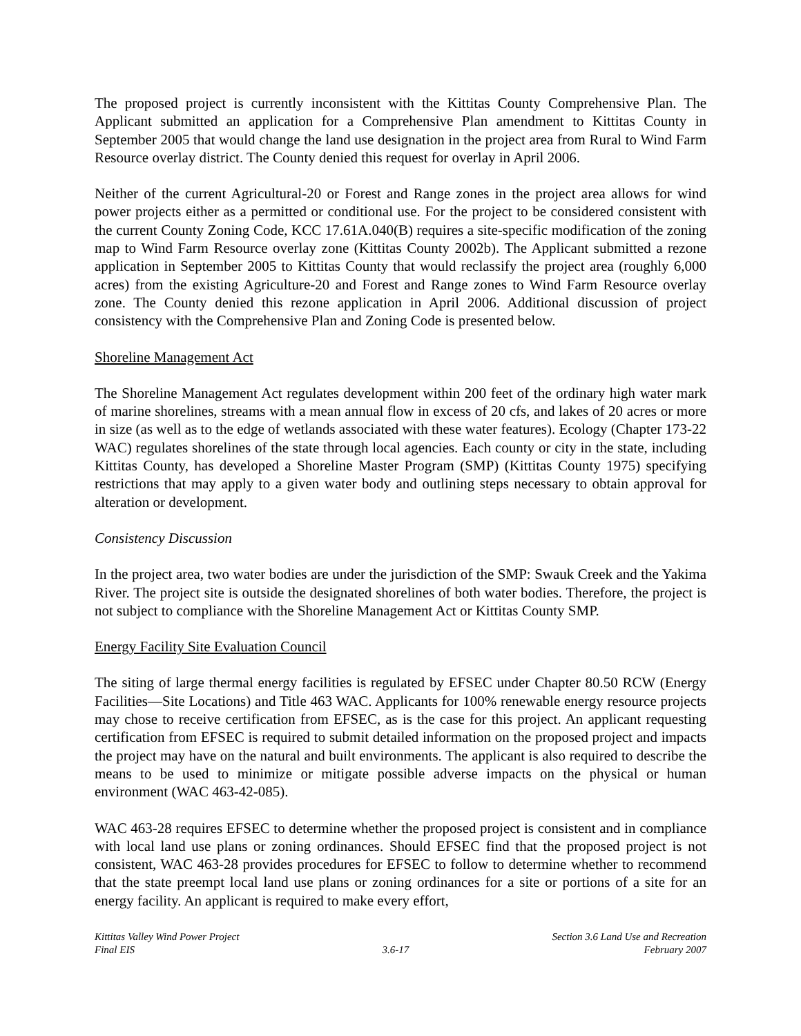The proposed project is currently inconsistent with the Kittitas County Comprehensive Plan. The Applicant submitted an application for a Comprehensive Plan amendment to Kittitas County in September 2005 that would change the land use designation in the project area from Rural to Wind Farm Resource overlay district. The County denied this request for overlay in April 2006.
Neither of the current Agricultural-20 or Forest and Range zones in the project area allows for wind power projects either as a permitted or conditional use. For the project to be considered consistent with the current County Zoning Code, KCC 17.61A.040(B) requires a site-specific modification of the zoning map to Wind Farm Resource overlay zone (Kittitas County 2002b). The Applicant submitted a rezone application in September 2005 to Kittitas County that would reclassify the project area (roughly 6,000 acres) from the existing Agriculture-20 and Forest and Range zones to Wind Farm Resource overlay zone. The County denied this rezone application in April 2006. Additional discussion of project consistency with the Comprehensive Plan and Zoning Code is presented below.
Shoreline Management Act
The Shoreline Management Act regulates development within 200 feet of the ordinary high water mark of marine shorelines, streams with a mean annual flow in excess of 20 cfs, and lakes of 20 acres or more in size (as well as to the edge of wetlands associated with these water features). Ecology (Chapter 173-22 WAC) regulates shorelines of the state through local agencies. Each county or city in the state, including Kittitas County, has developed a Shoreline Master Program (SMP) (Kittitas County 1975) specifying restrictions that may apply to a given water body and outlining steps necessary to obtain approval for alteration or development.
Consistency Discussion
In the project area, two water bodies are under the jurisdiction of the SMP: Swauk Creek and the Yakima River. The project site is outside the designated shorelines of both water bodies. Therefore, the project is not subject to compliance with the Shoreline Management Act or Kittitas County SMP.
Energy Facility Site Evaluation Council
The siting of large thermal energy facilities is regulated by EFSEC under Chapter 80.50 RCW (Energy Facilities—Site Locations) and Title 463 WAC. Applicants for 100% renewable energy resource projects may chose to receive certification from EFSEC, as is the case for this project. An applicant requesting certification from EFSEC is required to submit detailed information on the proposed project and impacts the project may have on the natural and built environments. The applicant is also required to describe the means to be used to minimize or mitigate possible adverse impacts on the physical or human environment (WAC 463-42-085).
WAC 463-28 requires EFSEC to determine whether the proposed project is consistent and in compliance with local land use plans or zoning ordinances. Should EFSEC find that the proposed project is not consistent, WAC 463-28 provides procedures for EFSEC to follow to determine whether to recommend that the state preempt local land use plans or zoning ordinances for a site or portions of a site for an energy facility. An applicant is required to make every effort,
Kittitas Valley Wind Power Project
Final EIS
3.6-17
Section 3.6 Land Use and Recreation
February 2007